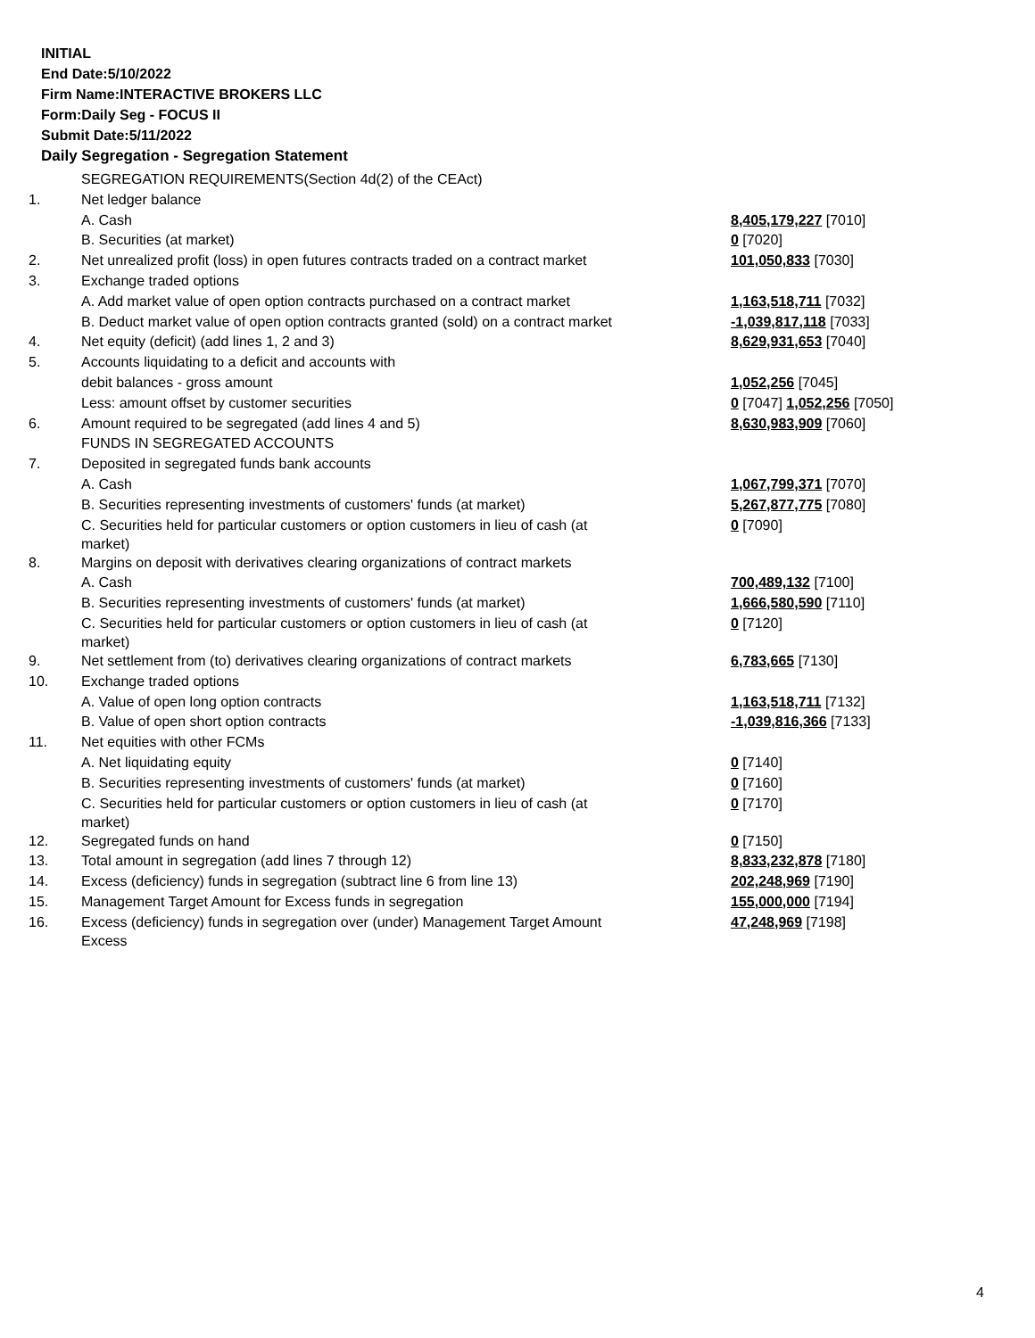INITIAL
End Date:5/10/2022
Firm Name:INTERACTIVE BROKERS LLC
Form:Daily Seg - FOCUS II
Submit Date:5/11/2022
Daily Segregation - Segregation Statement
| | SEGREGATION REQUIREMENTS(Section 4d(2) of the CEAct) | |
| 1. | Net ledger balance | |
| | A. Cash | 8,405,179,227 [7010] |
| | B. Securities (at market) | 0 [7020] |
| 2. | Net unrealized profit (loss) in open futures contracts traded on a contract market | 101,050,833 [7030] |
| 3. | Exchange traded options | |
| | A. Add market value of open option contracts purchased on a contract market | 1,163,518,711 [7032] |
| | B. Deduct market value of open option contracts granted (sold) on a contract market | -1,039,817,118 [7033] |
| 4. | Net equity (deficit) (add lines 1, 2 and 3) | 8,629,931,653 [7040] |
| 5. | Accounts liquidating to a deficit and accounts with | |
| | debit balances - gross amount | 1,052,256 [7045] |
| | Less: amount offset by customer securities | 0 [7047] 1,052,256 [7050] |
| 6. | Amount required to be segregated (add lines 4 and 5) | 8,630,983,909 [7060] |
| | FUNDS IN SEGREGATED ACCOUNTS | |
| 7. | Deposited in segregated funds bank accounts | |
| | A. Cash | 1,067,799,371 [7070] |
| | B. Securities representing investments of customers' funds (at market) | 5,267,877,775 [7080] |
| | C. Securities held for particular customers or option customers in lieu of cash (at market) | 0 [7090] |
| 8. | Margins on deposit with derivatives clearing organizations of contract markets | |
| | A. Cash | 700,489,132 [7100] |
| | B. Securities representing investments of customers' funds (at market) | 1,666,580,590 [7110] |
| | C. Securities held for particular customers or option customers in lieu of cash (at market) | 0 [7120] |
| 9. | Net settlement from (to) derivatives clearing organizations of contract markets | 6,783,665 [7130] |
| 10. | Exchange traded options | |
| | A. Value of open long option contracts | 1,163,518,711 [7132] |
| | B. Value of open short option contracts | -1,039,816,366 [7133] |
| 11. | Net equities with other FCMs | |
| | A. Net liquidating equity | 0 [7140] |
| | B. Securities representing investments of customers' funds (at market) | 0 [7160] |
| | C. Securities held for particular customers or option customers in lieu of cash (at market) | 0 [7170] |
| 12. | Segregated funds on hand | 0 [7150] |
| 13. | Total amount in segregation (add lines 7 through 12) | 8,833,232,878 [7180] |
| 14. | Excess (deficiency) funds in segregation (subtract line 6 from line 13) | 202,248,969 [7190] |
| 15. | Management Target Amount for Excess funds in segregation | 155,000,000 [7194] |
| 16. | Excess (deficiency) funds in segregation over (under) Management Target Amount Excess | 47,248,969 [7198] |
4